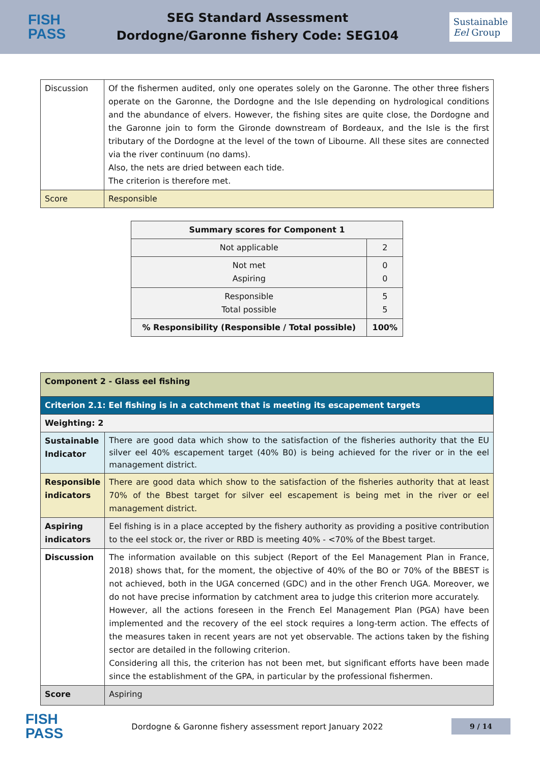FISH
PASS
SEG Standard Assessment
Dordogne/Garonne fishery Code: SEG104
Sustainable
Eel Group
| Discussion | Of the fishermen audited, only one operates solely on the Garonne. The other three fishers operate on the Garonne, the Dordogne and the Isle depending on hydrological conditions and the abundance of elvers. However, the fishing sites are quite close, the Dordogne and the Garonne join to form the Gironde downstream of Bordeaux, and the Isle is the first tributary of the Dordogne at the level of the town of Libourne. All these sites are connected via the river continuum (no dams). Also, the nets are dried between each tide. The criterion is therefore met. |
| Score | Responsible |
| Summary scores for Component 1 | |
| --- | --- |
| Not applicable | 2 |
| Not met Aspiring | 0 0 |
| Responsible Total possible | 5 5 |
| % Responsibility (Responsible / Total possible) | 100% |
| Component 2 - Glass eel fishing | |
| --- | --- |
| Criterion 2.1: Eel fishing is in a catchment that is meeting its escapement targets | |
| Weighting: 2 | |
| Sustainable Indicator | There are good data which show to the satisfaction of the fisheries authority that the EU silver eel 40% escapement target (40% B0) is being achieved for the river or in the eel management district. |
| Responsible indicators | There are good data which show to the satisfaction of the fisheries authority that at least 70% of the Bbest target for silver eel escapement is being met in the river or eel management district. |
| Aspiring indicators | Eel fishing is in a place accepted by the fishery authority as providing a positive contribution to the eel stock or, the river or RBD is meeting 40% - <70% of the Bbest target. |
| Discussion | The information available on this subject (Report of the Eel Management Plan in France, 2018) shows that, for the moment, the objective of 40% of the BO or 70% of the BBEST is not achieved, both in the UGA concerned (GDC) and in the other French UGA. Moreover, we do not have precise information by catchment area to judge this criterion more accurately. However, all the actions foreseen in the French Eel Management Plan (PGA) have been implemented and the recovery of the eel stock requires a long-term action. The effects of the measures taken in recent years are not yet observable. The actions taken by the fishing sector are detailed in the following criterion. Considering all this, the criterion has not been met, but significant efforts have been made since the establishment of the GPA, in particular by the professional fishermen. |
| Score | Aspiring |
FISH
PASS
Dordogne & Garonne fishery assessment report January 2022
9 / 14